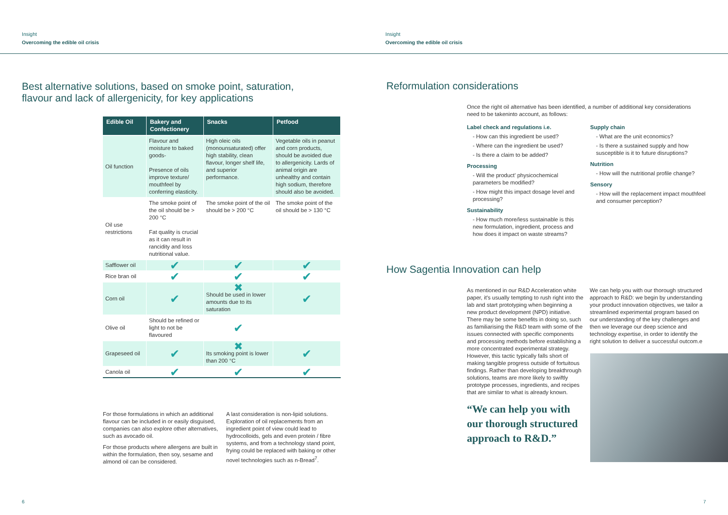Insight
Overcoming the edible oil crisis
Best alternative solutions, based on smoke point, saturation,
flavour and lack of allergenicity, for key applications
| Edible Oil | Bakery and Confectionery | Snacks | Petfood |
| --- | --- | --- | --- |
| Oil function | Flavour and moisture to baked goods- Presence of oils improve texture/ mouthfeel by conferring elasticity. | High oleic oils (monounsaturated) offer high stability, clean flavour, longer shelf life, and superior performance. | Vegetable oils in peanut and corn products, should be avoided due to allergenicity. Lards of animal origin are unhealthy and contain high sodium, therefore should also be avoided. |
| Oil use restrictions | The smoke point of the oil should be > 200 °C Fat quality is crucial as it can result in rancidity and loss nutritional value. | The smoke point of the oil should be > 200 °C | The smoke point of the oil should be > 130 °C |
| Safflower oil | ✔ | ✔ | ✔ |
| Rice bran oil | ✔ | ✔ | ✔ |
| Corn oil | ✔ | ✖ Should be used in lower amounts due to its saturation | ✔ |
| Olive oil | Should be refined or light to not be flavoured | ✔ | |
| Grapeseed oil | ✔ | ✖ Its smoking point is lower than 200 °C | ✔ |
| Canola oil | ✔ | ✔ | ✔ |
For those formulations in which an additional flavour can be included in or easily disguised, companies can also explore other alternatives, such as avocado oil.
For those products where allergens are built in within the formulation, then soy, sesame and almond oil can be considered.
A last consideration is non-lipid solutions. Exploration of oil replacements from an ingredient point of view could lead to hydrocolloids, gels and even protein / fibre systems, and from a technology stand point, frying could be replaced with baking or other novel technologies such as n-Bread<sup>7</sup>.
6
Insight
Overcoming the edible oil crisis
Reformulation considerations
Once the right oil alternative has been identified, a number of additional key considerations need to be takeninto account, as follows:
Label check and regulations i.e.
- How can this ingredient be used?
- Where can the ingredient be used?
- Is there a claim to be added?
Processing
- Will the product' physicochemical parameters be modified?
- How might this impact dosage level and processing?
Sustainability
- How much more/less sustainable is this new formulation, ingredient, process and how does it impact on waste streams?
Supply chain
- What are the unit economics?
- Is there a sustained supply and how susceptible is it to future disruptions?
Nutrition
- How will the nutritional profile change?
Sensory
- How will the replacement impact mouthfeel and consumer perception?
How Sagentia Innovation can help
As mentioned in our R&D Acceleration white paper, it's usually tempting to rush right into the lab and start prototyping when beginning a new product development (NPD) initiative. There may be some benefits in doing so, such as familiarising the R&D team with some of the issues connected with specific components and processing methods before establishing a more concentrated experimental strategy. However, this tactic typically falls short of making tangible progress outside of fortuitous findings. Rather than developing breakthrough solutions, teams are more likely to swiftly prototype processes, ingredients, and recipes that are similar to what is already known.
“We can help you with our thorough structured approach to R&D.”
We can help you with our thorough structured approach to R&D: we begin by understanding your product innovation objectives, we tailor a streamlined experimental program based on our understanding of the key challenges and then we leverage our deep science and technology expertise, in order to identify the right solution to deliver a successful outcom.e
7